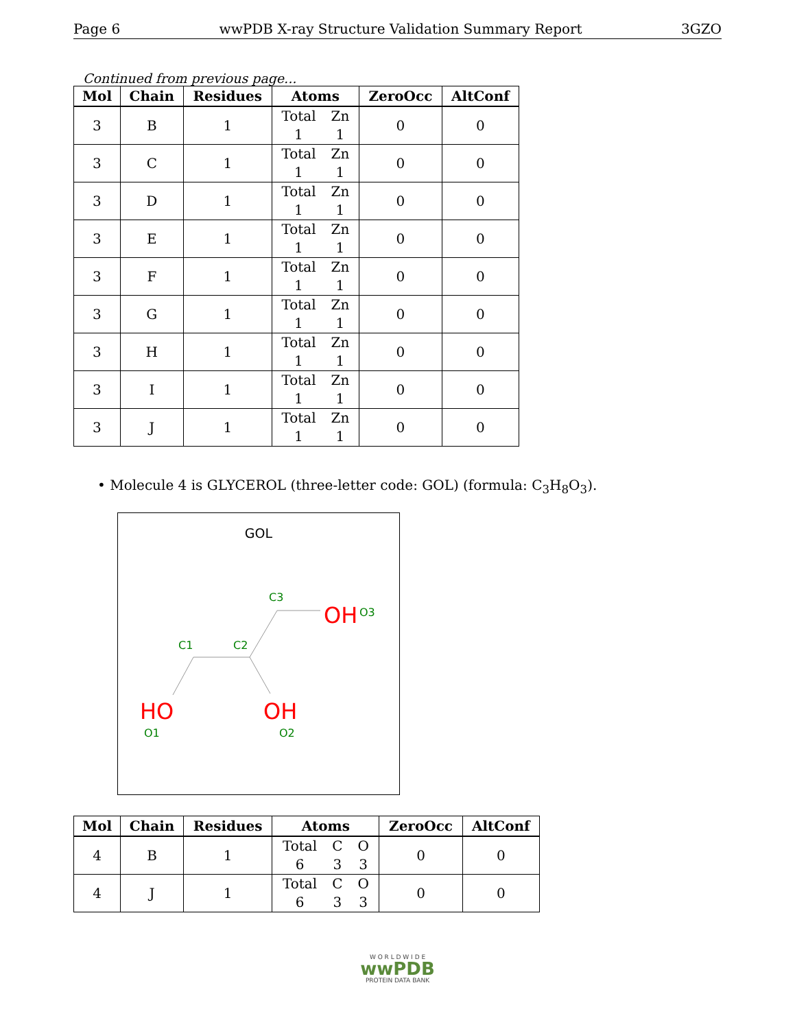Page 6 wwPDB X-ray Structure Validation Summary Report 3GZO
Continued from previous page...
| Mol | Chain | Residues | Atoms | ZeroOcc | AltConf |
| --- | --- | --- | --- | --- | --- |
| 3 | B | 1 | Total Zn 1 1 | 0 | 0 |
| 3 | C | 1 | Total Zn 1 1 | 0 | 0 |
| 3 | D | 1 | Total Zn 1 1 | 0 | 0 |
| 3 | E | 1 | Total Zn 1 1 | 0 | 0 |
| 3 | F | 1 | Total Zn 1 1 | 0 | 0 |
| 3 | G | 1 | Total Zn 1 1 | 0 | 0 |
| 3 | H | 1 | Total Zn 1 1 | 0 | 0 |
| 3 | I | 1 | Total Zn 1 1 | 0 | 0 |
| 3 | J | 1 | Total Zn 1 1 | 0 | 0 |
• Molecule 4 is GLYCEROL (three-letter code: GOL) (formula: C<sub>3</sub>H<sub>8</sub>O<sub>3</sub>).
GOL
C3
OH
O3
C1
C2
HO
OH
O1
O2
| Mol | Chain | Residues | Atoms | ZeroOcc | AltConf |
| --- | --- | --- | --- | --- | --- |
| 4 | B | 1 | Total C O 6 3 3 | 0 | 0 |
| 4 | J | 1 | Total C O 6 3 3 | 0 | 0 |
W O R L D W I D E
wwPDB
PROTEIN DATA BANK